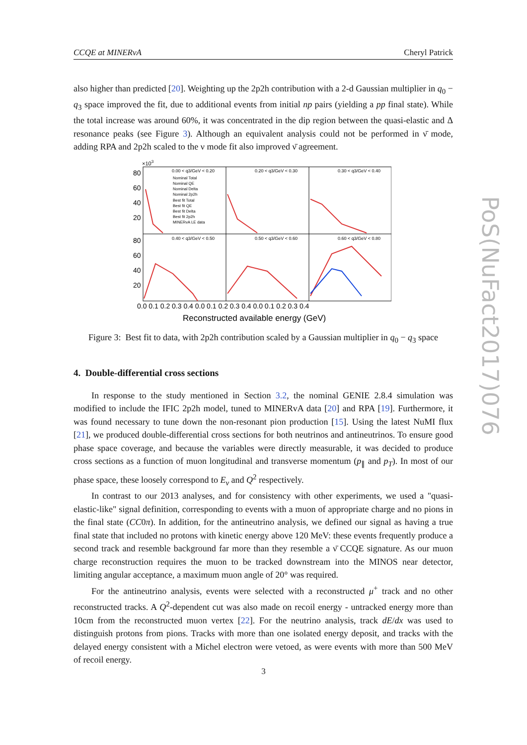CCQE at MINERvA Cheryl Patrick
also higher than predicted [20]. Weighting up the 2p2h contribution with a 2-d Gaussian multiplier in q<sub>0</sub> − q<sub>3</sub> space improved the fit, due to additional events from initial np pairs (yielding a pp final state). While the total increase was around 60%, it was concentrated in the dip region between the quasi-elastic and Δ resonance peaks (see Figure 3). Although an equivalent analysis could not be performed in ν̄ mode, adding RPA and 2p2h scaled to the ν mode fit also improved ν̄ agreement.
×103
80
60
40
20
80
60
40
20
0.00 < q3/GeV < 0.20
0.20 < q3/GeV < 0.30
0.30 < q3/GeV < 0.40
0.40 < q3/GeV < 0.50
0.50 < q3/GeV < 0.60
0.60 < q3/GeV < 0.80
Nominal Total
Nominal QE
Nominal Delta
Nominal 2p2h
Best fit Total
Best fit QE
Best fit Delta
Best fit 2p2h
MINERvA LE data
0.0 0.1 0.2 0.3 0.4 0.0 0.1 0.2 0.3 0.4 0.0 0.1 0.2 0.3 0.4
Reconstructed available energy (GeV)
Figure 3: Best fit to data, with 2p2h contribution scaled by a Gaussian multiplier in q<sub>0</sub> − q<sub>3</sub> space
4. Double-differential cross sections
In response to the study mentioned in Section 3.2, the nominal GENIE 2.8.4 simulation was modified to include the IFIC 2p2h model, tuned to MINERvA data [20] and RPA [19]. Furthermore, it was found necessary to tune down the non-resonant pion production [15]. Using the latest NuMI flux [21], we produced double-differential cross sections for both neutrinos and antineutrinos. To ensure good phase space coverage, and because the variables were directly measurable, it was decided to produce cross sections as a function of muon longitudinal and transverse momentum (p<sub>∥</sub> and p<sub>T</sub>). In most of our phase space, these loosely correspond to E<sub>ν</sub> and Q<sup>2</sup> respectively.
In contrast to our 2013 analyses, and for consistency with other experiments, we used a "quasi-elastic-like" signal definition, corresponding to events with a muon of appropriate charge and no pions in the final state (CC0π). In addition, for the antineutrino analysis, we defined our signal as having a true final state that included no protons with kinetic energy above 120 MeV: these events frequently produce a second track and resemble background far more than they resemble a ν̄ CCQE signature. As our muon charge reconstruction requires the muon to be tracked downstream into the MINOS near detector, limiting angular acceptance, a maximum muon angle of 20° was required.
For the antineutrino analysis, events were selected with a reconstructed μ<sup>+</sup> track and no other reconstructed tracks. A Q<sup>2</sup>-dependent cut was also made on recoil energy - untracked energy more than 10cm from the reconstructed muon vertex [22]. For the neutrino analysis, track dE/dx was used to distinguish protons from pions. Tracks with more than one isolated energy deposit, and tracks with the delayed energy consistent with a Michel electron were vetoed, as were events with more than 500 MeV of recoil energy.
PoS(NuFact2017)076
3